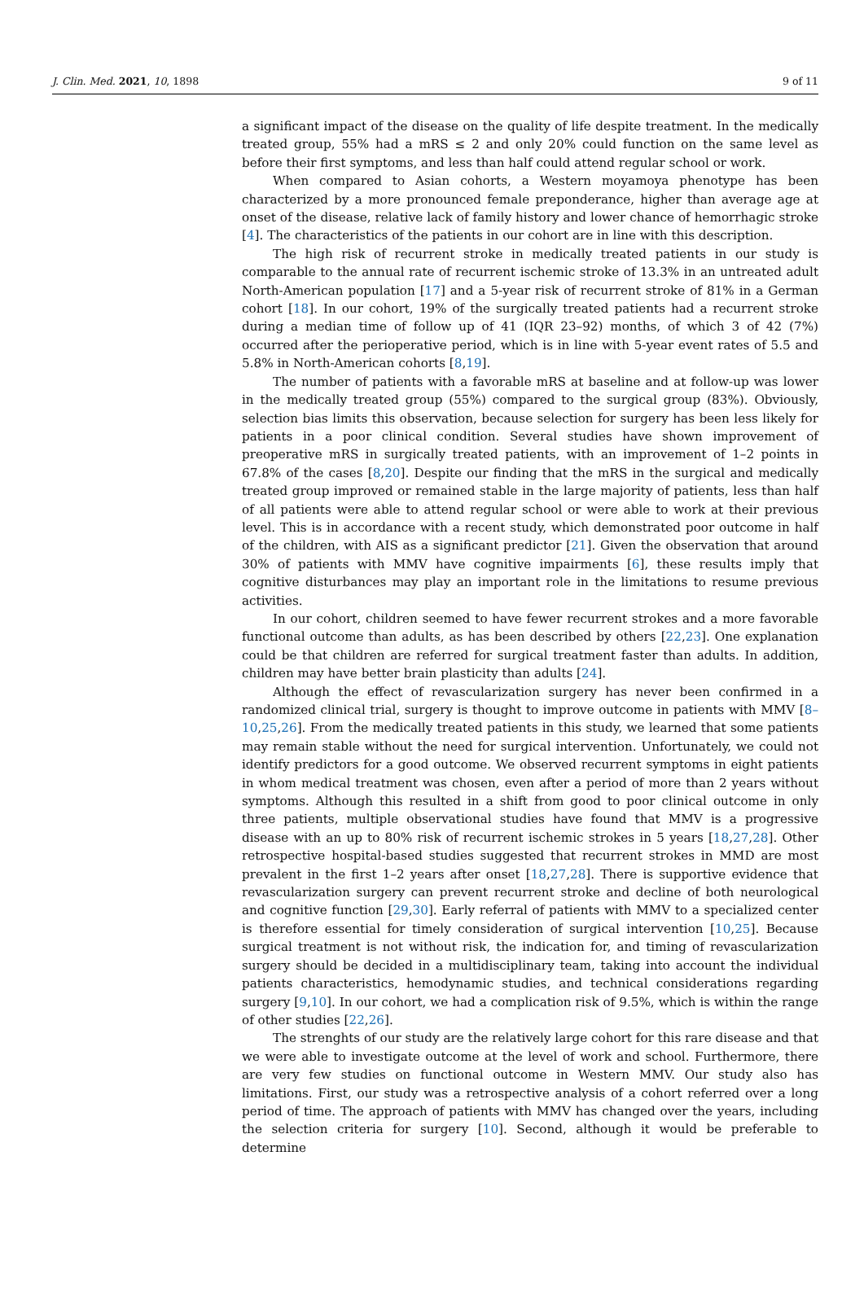J. Clin. Med. 2021, 10, 1898 9 of 11
a significant impact of the disease on the quality of life despite treatment. In the medically treated group, 55% had a mRS ≤ 2 and only 20% could function on the same level as before their first symptoms, and less than half could attend regular school or work.
When compared to Asian cohorts, a Western moyamoya phenotype has been characterized by a more pronounced female preponderance, higher than average age at onset of the disease, relative lack of family history and lower chance of hemorrhagic stroke [4]. The characteristics of the patients in our cohort are in line with this description.
The high risk of recurrent stroke in medically treated patients in our study is comparable to the annual rate of recurrent ischemic stroke of 13.3% in an untreated adult North-American population [17] and a 5-year risk of recurrent stroke of 81% in a German cohort [18]. In our cohort, 19% of the surgically treated patients had a recurrent stroke during a median time of follow up of 41 (IQR 23–92) months, of which 3 of 42 (7%) occurred after the perioperative period, which is in line with 5-year event rates of 5.5 and 5.8% in North-American cohorts [8,19].
The number of patients with a favorable mRS at baseline and at follow-up was lower in the medically treated group (55%) compared to the surgical group (83%). Obviously, selection bias limits this observation, because selection for surgery has been less likely for patients in a poor clinical condition. Several studies have shown improvement of preoperative mRS in surgically treated patients, with an improvement of 1–2 points in 67.8% of the cases [8,20]. Despite our finding that the mRS in the surgical and medically treated group improved or remained stable in the large majority of patients, less than half of all patients were able to attend regular school or were able to work at their previous level. This is in accordance with a recent study, which demonstrated poor outcome in half of the children, with AIS as a significant predictor [21]. Given the observation that around 30% of patients with MMV have cognitive impairments [6], these results imply that cognitive disturbances may play an important role in the limitations to resume previous activities.
In our cohort, children seemed to have fewer recurrent strokes and a more favorable functional outcome than adults, as has been described by others [22,23]. One explanation could be that children are referred for surgical treatment faster than adults. In addition, children may have better brain plasticity than adults [24].
Although the effect of revascularization surgery has never been confirmed in a randomized clinical trial, surgery is thought to improve outcome in patients with MMV [8–10,25,26]. From the medically treated patients in this study, we learned that some patients may remain stable without the need for surgical intervention. Unfortunately, we could not identify predictors for a good outcome. We observed recurrent symptoms in eight patients in whom medical treatment was chosen, even after a period of more than 2 years without symptoms. Although this resulted in a shift from good to poor clinical outcome in only three patients, multiple observational studies have found that MMV is a progressive disease with an up to 80% risk of recurrent ischemic strokes in 5 years [18,27,28]. Other retrospective hospital-based studies suggested that recurrent strokes in MMD are most prevalent in the first 1–2 years after onset [18,27,28]. There is supportive evidence that revascularization surgery can prevent recurrent stroke and decline of both neurological and cognitive function [29,30]. Early referral of patients with MMV to a specialized center is therefore essential for timely consideration of surgical intervention [10,25]. Because surgical treatment is not without risk, the indication for, and timing of revascularization surgery should be decided in a multidisciplinary team, taking into account the individual patients characteristics, hemodynamic studies, and technical considerations regarding surgery [9,10]. In our cohort, we had a complication risk of 9.5%, which is within the range of other studies [22,26].
The strenghts of our study are the relatively large cohort for this rare disease and that we were able to investigate outcome at the level of work and school. Furthermore, there are very few studies on functional outcome in Western MMV. Our study also has limitations. First, our study was a retrospective analysis of a cohort referred over a long period of time. The approach of patients with MMV has changed over the years, including the selection criteria for surgery [10]. Second, although it would be preferable to determine